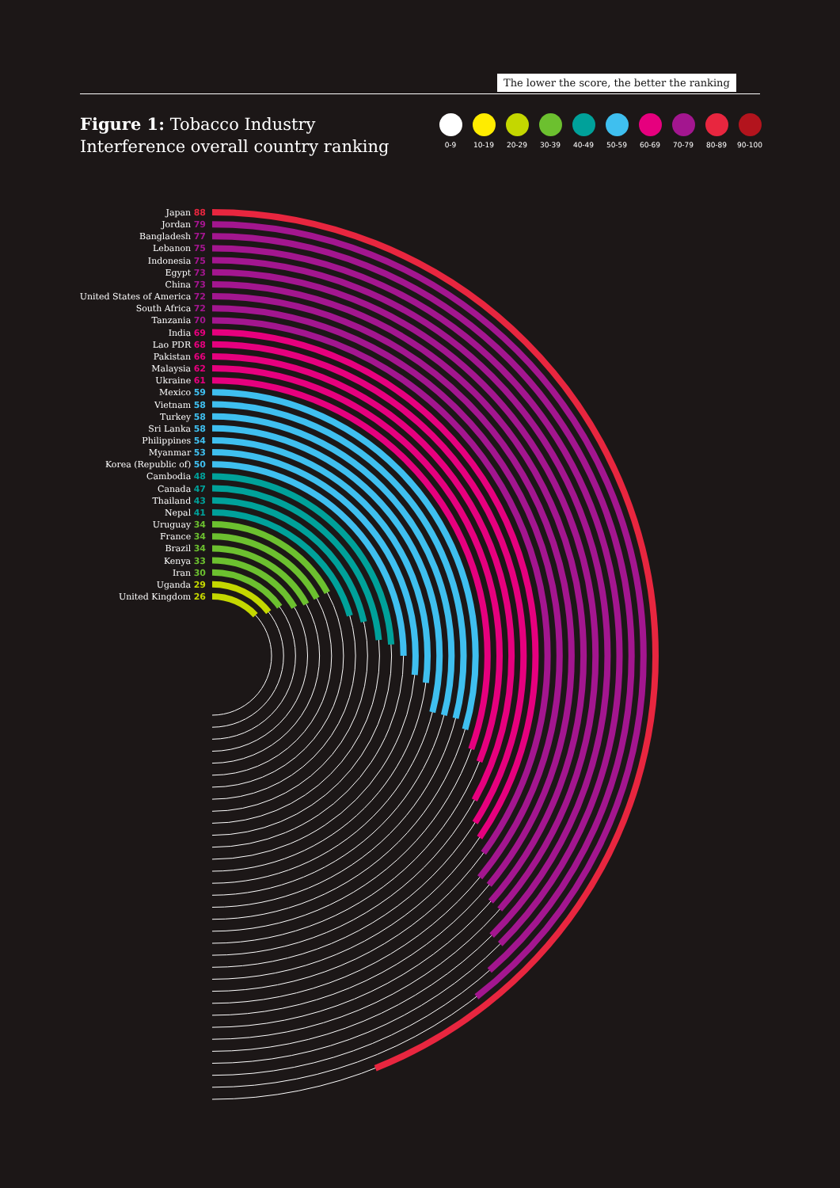The lower the score, the better the ranking
Figure 1: Tobacco Industry
Interference overall country ranking
0-9 10-19 20-29 30-39 40-49 50-59 60-69 70-79 80-89 90-100
Japan 88
Jordan 79
Bangladesh 77
Lebanon 75
Indonesia 75
Egypt 73
China 73
United States of America 72
South Africa 72
Tanzania 70
India 69
Lao PDR 68
Pakistan 66
Malaysia 62
Ukraine 61
Mexico 59
Vietnam 58
Turkey 58
Sri Lanka 58
Philippines 54
Myanmar 53
Korea (Republic of) 50
Cambodia 48
Canada 47
Thailand 43
Nepal 41
Uruguay 34
France 34
Brazil 34
Kenya 33
Iran 30
Uganda 29
United Kingdom 26